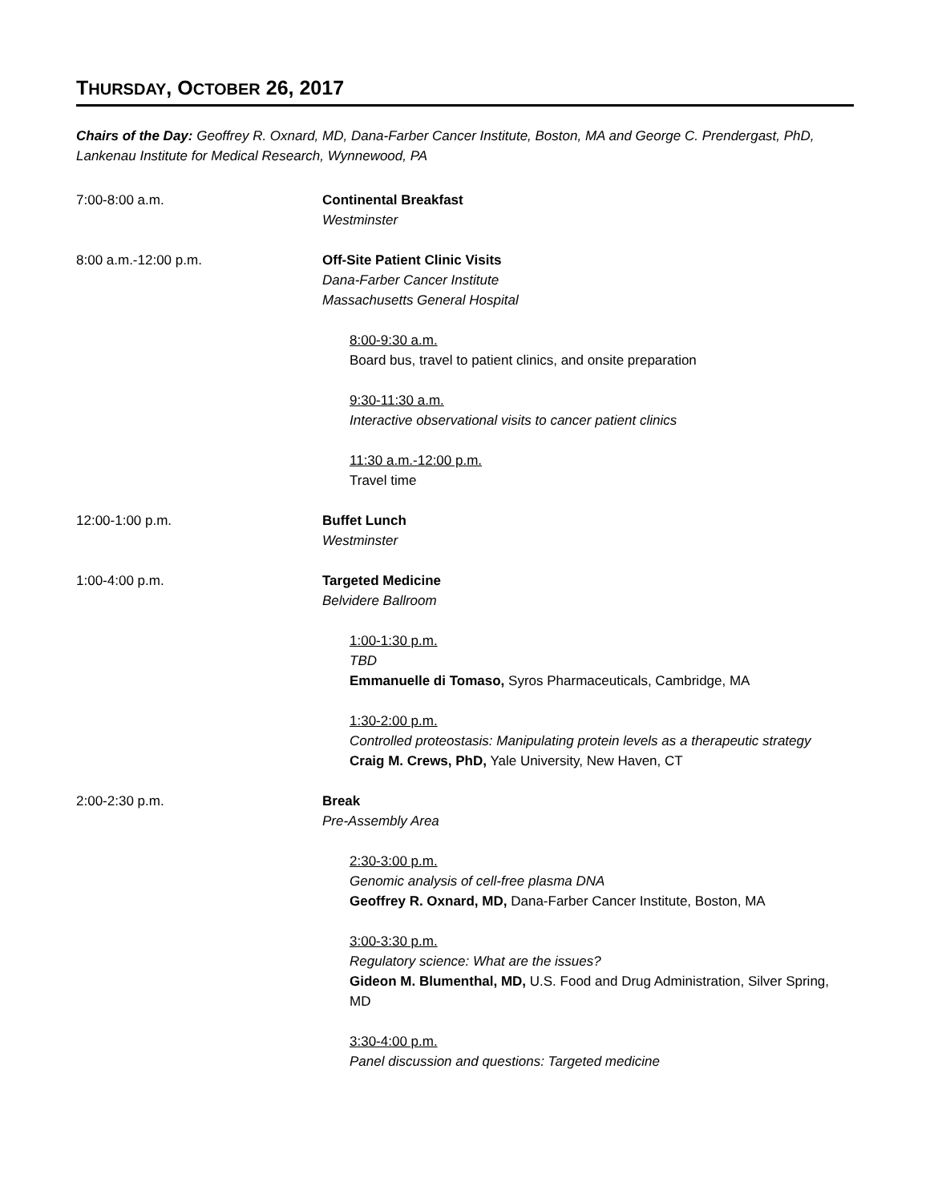THURSDAY, OCTOBER 26, 2017
Chairs of the Day: Geoffrey R. Oxnard, MD, Dana-Farber Cancer Institute, Boston, MA and George C. Prendergast, PhD, Lankenau Institute for Medical Research, Wynnewood, PA
7:00-8:00 a.m. Continental Breakfast
Westminster
8:00 a.m.-12:00 p.m. Off-Site Patient Clinic Visits
Dana-Farber Cancer Institute
Massachusetts General Hospital
8:00-9:30 a.m.
Board bus, travel to patient clinics, and onsite preparation
9:30-11:30 a.m.
Interactive observational visits to cancer patient clinics
11:30 a.m.-12:00 p.m.
Travel time
12:00-1:00 p.m. Buffet Lunch
Westminster
1:00-4:00 p.m. Targeted Medicine
Belvidere Ballroom
1:00-1:30 p.m.
TBD
Emmanuelle di Tomaso, Syros Pharmaceuticals, Cambridge, MA
1:30-2:00 p.m.
Controlled proteostasis: Manipulating protein levels as a therapeutic strategy
Craig M. Crews, PhD, Yale University, New Haven, CT
2:00-2:30 p.m. Break
Pre-Assembly Area
2:30-3:00 p.m.
Genomic analysis of cell-free plasma DNA
Geoffrey R. Oxnard, MD, Dana-Farber Cancer Institute, Boston, MA
3:00-3:30 p.m.
Regulatory science: What are the issues?
Gideon M. Blumenthal, MD, U.S. Food and Drug Administration, Silver Spring, MD
3:30-4:00 p.m.
Panel discussion and questions: Targeted medicine